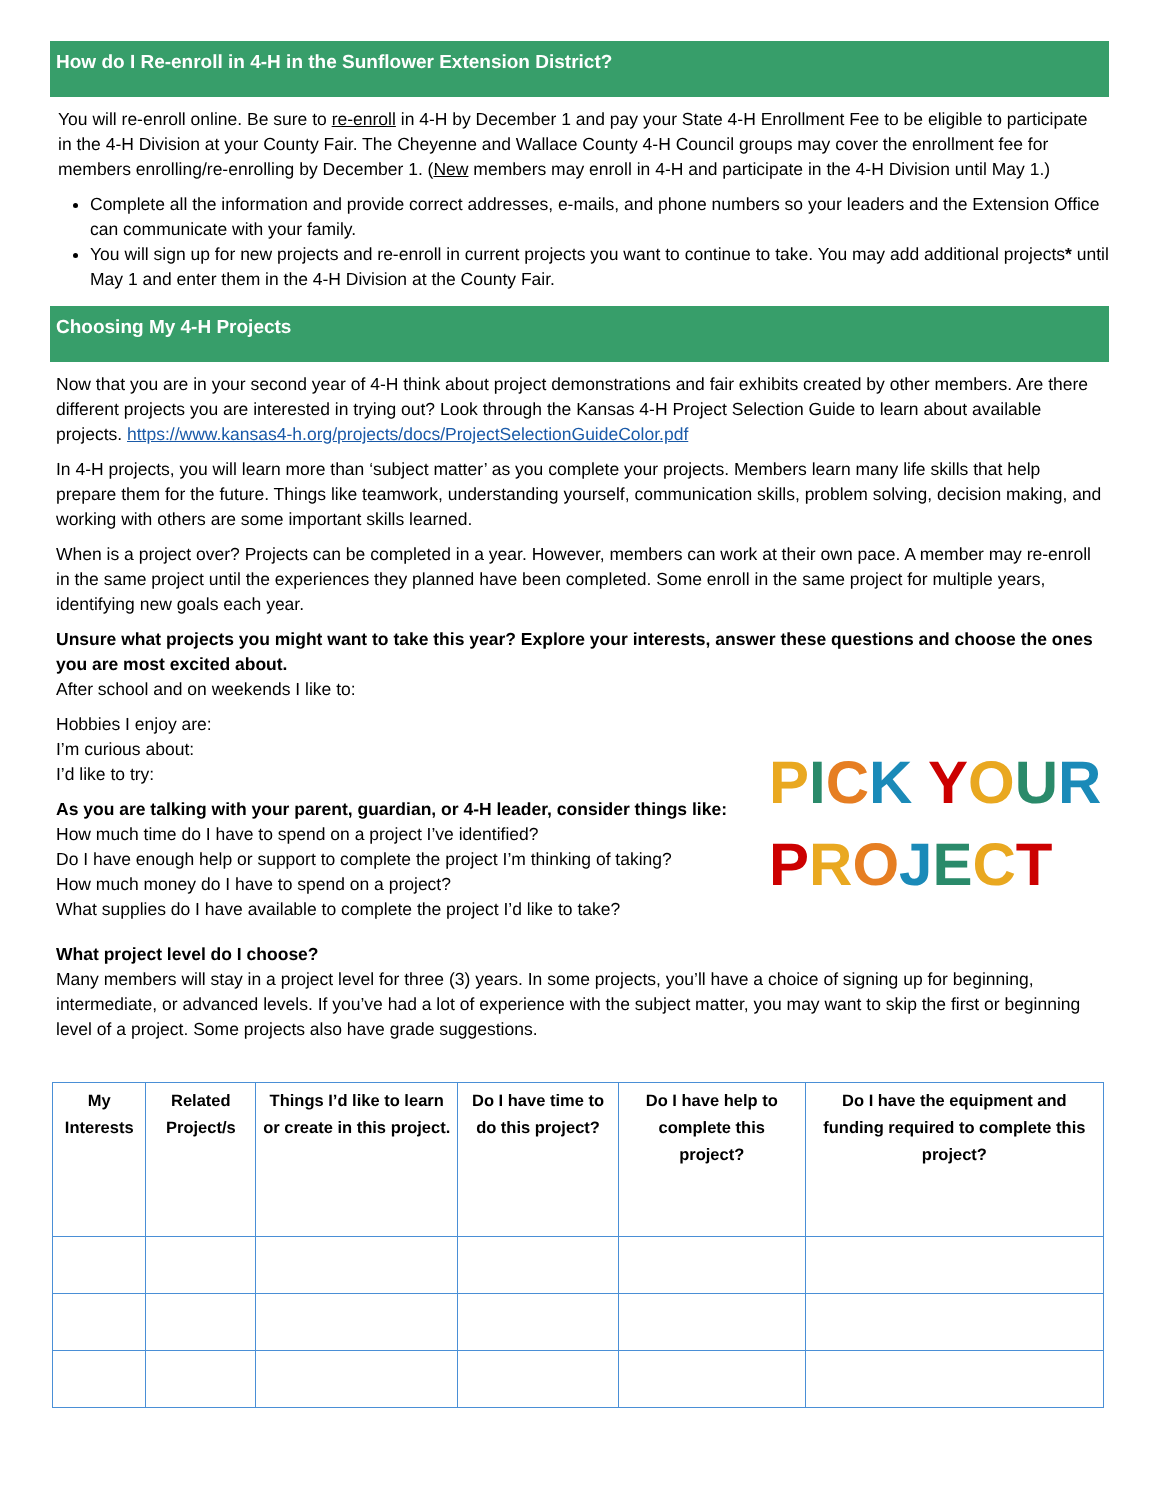How do I Re-enroll in 4-H in the Sunflower Extension District?
You will re-enroll online. Be sure to re-enroll in 4-H by December 1 and pay your State 4-H Enrollment Fee to be eligible to participate in the 4-H Division at your County Fair. The Cheyenne and Wallace County 4-H Council groups may cover the enrollment fee for members enrolling/re-enrolling by December 1. (New members may enroll in 4-H and participate in the 4-H Division until May 1.)
Complete all the information and provide correct addresses, e-mails, and phone numbers so your leaders and the Extension Office can communicate with your family.
You will sign up for new projects and re-enroll in current projects you want to continue to take. You may add additional projects* until May 1 and enter them in the 4-H Division at the County Fair.
Choosing My 4-H Projects
Now that you are in your second year of 4-H think about project demonstrations and fair exhibits created by other members. Are there different projects you are interested in trying out? Look through the Kansas 4-H Project Selection Guide to learn about available projects. https://www.kansas4-h.org/projects/docs/ProjectSelectionGuideColor.pdf
In 4-H projects, you will learn more than ‘subject matter’ as you complete your projects. Members learn many life skills that help prepare them for the future. Things like teamwork, understanding yourself, communication skills, problem solving, decision making, and working with others are some important skills learned.
When is a project over? Projects can be completed in a year. However, members can work at their own pace. A member may re-enroll in the same project until the experiences they planned have been completed. Some enroll in the same project for multiple years, identifying new goals each year.
Unsure what projects you might want to take this year? Explore your interests, answer these questions and choose the ones you are most excited about.
After school and on weekends I like to:
Hobbies I enjoy are:
I’m curious about:
I’d like to try:
As you are talking with your parent, guardian, or 4-H leader, consider things like:
How much time do I have to spend on a project I’ve identified?
Do I have enough help or support to complete the project I’m thinking of taking?
How much money do I have to spend on a project?
What supplies do I have available to complete the project I’d like to take?
PICK YOUR
PROJECT
What project level do I choose?
Many members will stay in a project level for three (3) years. In some projects, you’ll have a choice of signing up for beginning, intermediate, or advanced levels. If you’ve had a lot of experience with the subject matter, you may want to skip the first or beginning level of a project. Some projects also have grade suggestions.
| My Interests | Related Project/s | Things I’d like to learn or create in this project. | Do I have time to do this project? | Do I have help to complete this project? | Do I have the equipment and funding required to complete this project? |
| --- | --- | --- | --- | --- | --- |